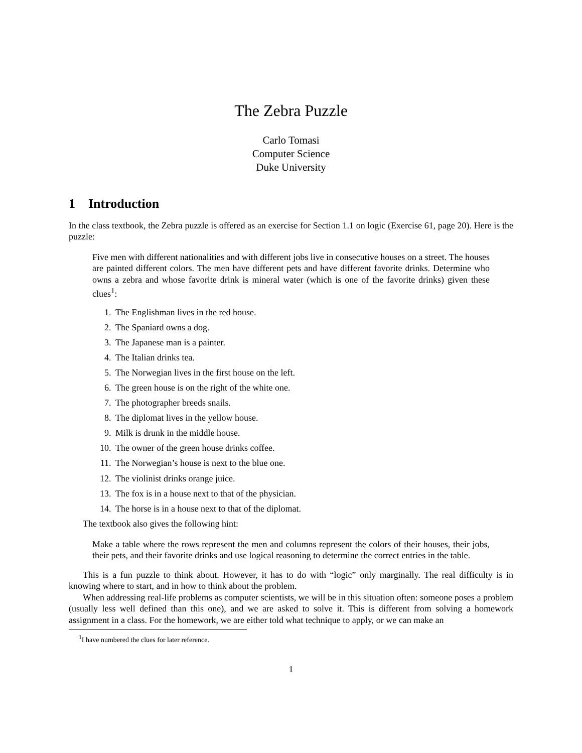The Zebra Puzzle
Carlo Tomasi
Computer Science
Duke University
1 Introduction
In the class textbook, the Zebra puzzle is offered as an exercise for Section 1.1 on logic (Exercise 61, page 20). Here is the puzzle:
Five men with different nationalities and with different jobs live in consecutive houses on a street. The houses are painted different colors. The men have different pets and have different favorite drinks. Determine who owns a zebra and whose favorite drink is mineral water (which is one of the favorite drinks) given these clues<sup>1</sup>:
1. The Englishman lives in the red house.
2. The Spaniard owns a dog.
3. The Japanese man is a painter.
4. The Italian drinks tea.
5. The Norwegian lives in the first house on the left.
6. The green house is on the right of the white one.
7. The photographer breeds snails.
8. The diplomat lives in the yellow house.
9. Milk is drunk in the middle house.
10. The owner of the green house drinks coffee.
11. The Norwegian’s house is next to the blue one.
12. The violinist drinks orange juice.
13. The fox is in a house next to that of the physician.
14. The horse is in a house next to that of the diplomat.
The textbook also gives the following hint:
Make a table where the rows represent the men and columns represent the colors of their houses, their jobs, their pets, and their favorite drinks and use logical reasoning to determine the correct entries in the table.
This is a fun puzzle to think about. However, it has to do with “logic” only marginally. The real difficulty is in knowing where to start, and in how to think about the problem.
When addressing real-life problems as computer scientists, we will be in this situation often: someone poses a problem (usually less well defined than this one), and we are asked to solve it. This is different from solving a homework assignment in a class. For the homework, we are either told what technique to apply, or we can make an
<sup>1</sup> I have numbered the clues for later reference.
1